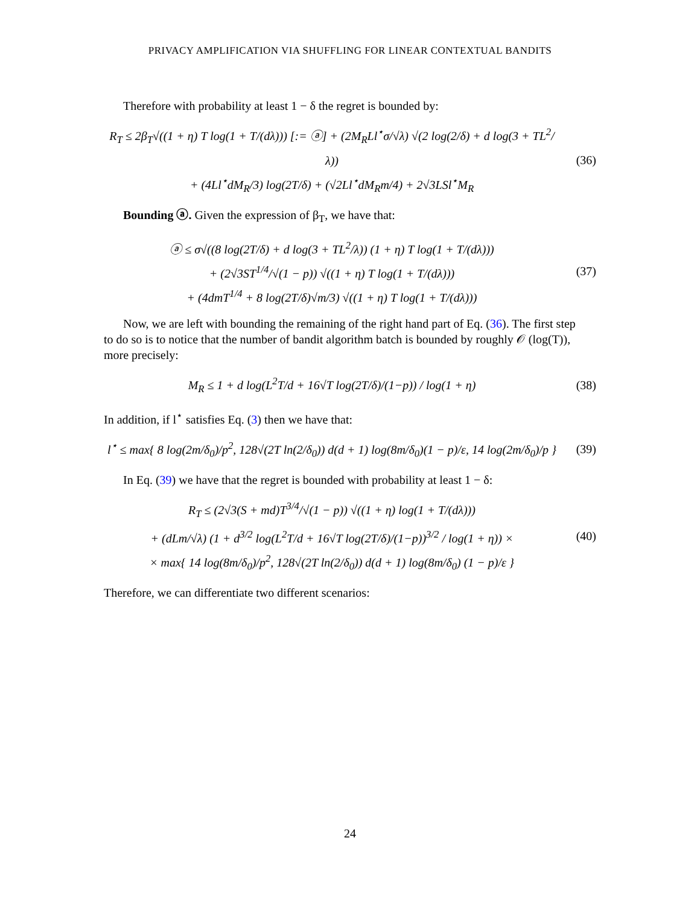PRIVACY AMPLIFICATION VIA SHUFFLING FOR LINEAR CONTEXTUAL BANDITS
Therefore with probability at least 1 − δ the regret is bounded by:
R<sub>T</sub> ≤ 2β<sub>T</sub>√((1 + η) T log(1 + T/(dλ))) [:= ⓐ] + (2M<sub>R</sub>Ll<sup>⋆</sup>σ/√λ) √(2 log(2/δ) + d log(3 + TL<sup>2</sup>/λ))
+ (4Ll<sup>⋆</sup>dM<sub>R</sub>/3) log(2T/δ) + (√2Ll<sup>⋆</sup>dM<sub>R</sub>m/4) + 2√3LSl<sup>⋆</sup>M<sub>R</sub>
(36)
Bounding ⓐ. Given the expression of β<sub>T</sub>, we have that:
ⓐ ≤ σ√((8 log(2T/δ) + d log(3 + TL<sup>2</sup>/λ)) (1 + η) T log(1 + T/(dλ)))
+ (2√3ST<sup>1/4</sup>/√(1 − p)) √((1 + η) T log(1 + T/(dλ)))
+ (4dmT<sup>1/4</sup> + 8 log(2T/δ)√m/3) √((1 + η) T log(1 + T/(dλ)))
(37)
Now, we are left with bounding the remaining of the right hand part of Eq. (36). The first step
to do so is to notice that the number of bandit algorithm batch is bounded by roughly 𝒪 (log(T)), more precisely:
M<sub>R</sub> ≤ 1 + d log(L<sup>2</sup>T/d + 16√T log(2T/δ)/(1−p)) / log(1 + η)
(38)
In addition, if l<sup>⋆</sup> satisfies Eq. (3) then we have that:
l<sup>⋆</sup> ≤ max{ 8 log(2m/δ<sub>0</sub>)/p<sup>2</sup>, 128√(2T ln(2/δ<sub>0</sub>)) d(d + 1) log(8m/δ<sub>0</sub>)(1 − p)/ε, 14 log(2m/δ<sub>0</sub>)/p }
(39)
In Eq. (39) we have that the regret is bounded with probability at least 1 − δ:
R<sub>T</sub> ≤ (2√3(S + md)T<sup>3/4</sup>/√(1 − p)) √((1 + η) log(1 + T/(dλ)))
+ (dLm/√λ) (1 + d<sup>3/2</sup> log(L<sup>2</sup>T/d + 16√T log(2T/δ)/(1−p))<sup>3/2</sup> / log(1 + η)) ×
× max{ 14 log(8m/δ<sub>0</sub>)/p<sup>2</sup>, 128√(2T ln(2/δ<sub>0</sub>)) d(d + 1) log(8m/δ<sub>0</sub>) (1 − p)/ε }
(40)
Therefore, we can differentiate two different scenarios:
24